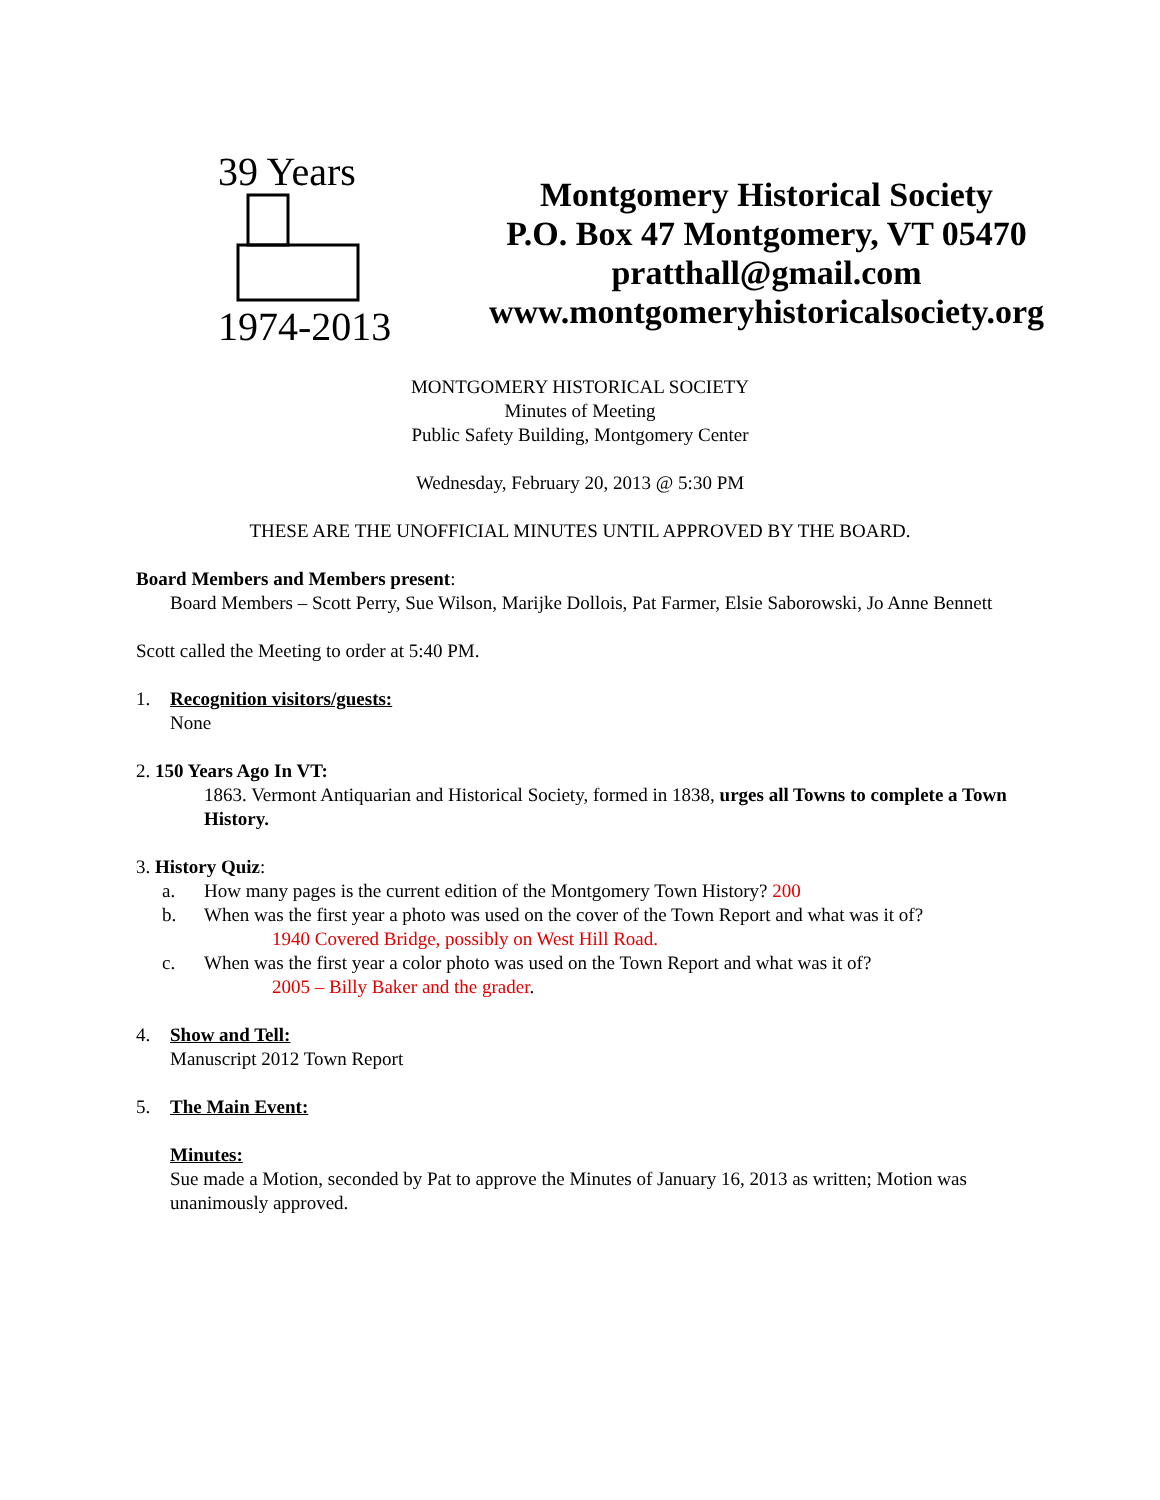39 Years
1974-2013
Montgomery Historical Society
P.O. Box 47 Montgomery, VT 05470
pratthall@gmail.com
www.montgomeryhistoricalsociety.org
MONTGOMERY HISTORICAL SOCIETY
Minutes of Meeting
Public Safety Building, Montgomery Center
Wednesday, February 20, 2013 @ 5:30 PM
THESE ARE THE UNOFFICIAL MINUTES UNTIL APPROVED BY THE BOARD.
Board Members and Members present:
Board Members – Scott Perry, Sue Wilson, Marijke Dollois, Pat Farmer, Elsie Saborowski, Jo Anne Bennett
Scott called the Meeting to order at 5:40 PM.
1. Recognition visitors/guests:
None
2. 150 Years Ago In VT:
1863. Vermont Antiquarian and Historical Society, formed in 1838, urges all Towns to complete a Town History.
3. History Quiz:
a. How many pages is the current edition of the Montgomery Town History? 200
b. When was the first year a photo was used on the cover of the Town Report and what was it of?
1940 Covered Bridge, possibly on West Hill Road.
c. When was the first year a color photo was used on the Town Report and what was it of?
2005 – Billy Baker and the grader.
4. Show and Tell:
Manuscript 2012 Town Report
5. The Main Event:
Minutes:
Sue made a Motion, seconded by Pat to approve the Minutes of January 16, 2013 as written; Motion was unanimously approved.